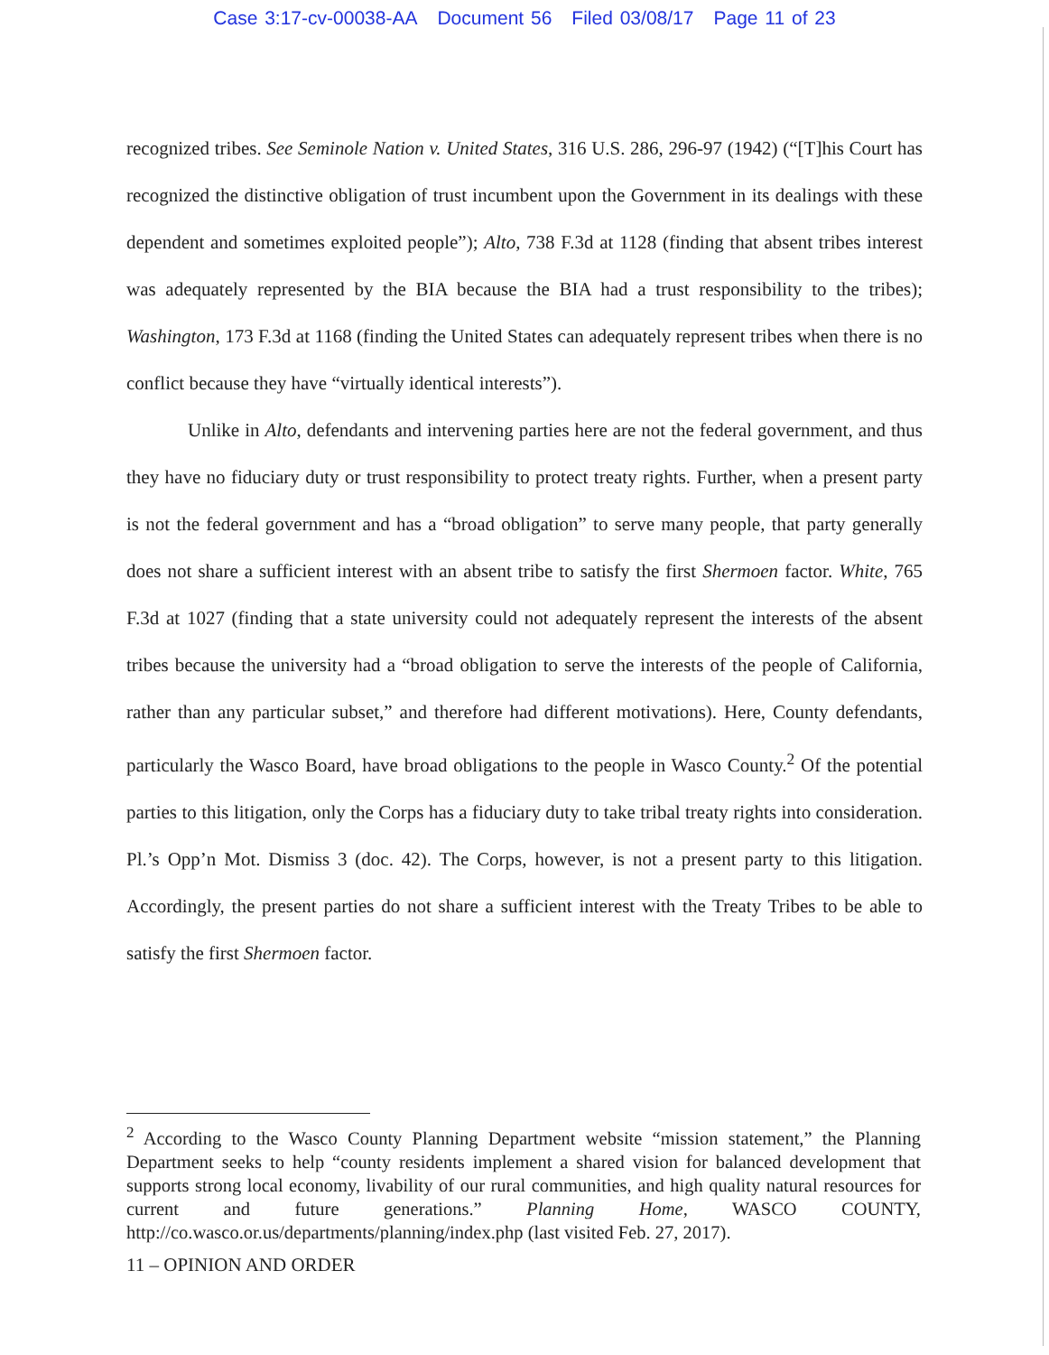Case 3:17-cv-00038-AA Document 56 Filed 03/08/17 Page 11 of 23
recognized tribes. See Seminole Nation v. United States, 316 U.S. 286, 296-97 (1942) (“[T]his Court has recognized the distinctive obligation of trust incumbent upon the Government in its dealings with these dependent and sometimes exploited people”); Alto, 738 F.3d at 1128 (finding that absent tribes interest was adequately represented by the BIA because the BIA had a trust responsibility to the tribes); Washington, 173 F.3d at 1168 (finding the United States can adequately represent tribes when there is no conflict because they have “virtually identical interests”).
Unlike in Alto, defendants and intervening parties here are not the federal government, and thus they have no fiduciary duty or trust responsibility to protect treaty rights. Further, when a present party is not the federal government and has a “broad obligation” to serve many people, that party generally does not share a sufficient interest with an absent tribe to satisfy the first Shermoen factor. White, 765 F.3d at 1027 (finding that a state university could not adequately represent the interests of the absent tribes because the university had a “broad obligation to serve the interests of the people of California, rather than any particular subset,” and therefore had different motivations). Here, County defendants, particularly the Wasco Board, have broad obligations to the people in Wasco County.<sup>2</sup> Of the potential parties to this litigation, only the Corps has a fiduciary duty to take tribal treaty rights into consideration. Pl.’s Opp’n Mot. Dismiss 3 (doc. 42). The Corps, however, is not a present party to this litigation. Accordingly, the present parties do not share a sufficient interest with the Treaty Tribes to be able to satisfy the first Shermoen factor.
<sup>2</sup> According to the Wasco County Planning Department website “mission statement,” the Planning Department seeks to help “county residents implement a shared vision for balanced development that supports strong local economy, livability of our rural communities, and high quality natural resources for current and future generations.” Planning Home, WASCO COUNTY, http://co.wasco.or.us/departments/planning/index.php (last visited Feb. 27, 2017).
11 – OPINION AND ORDER